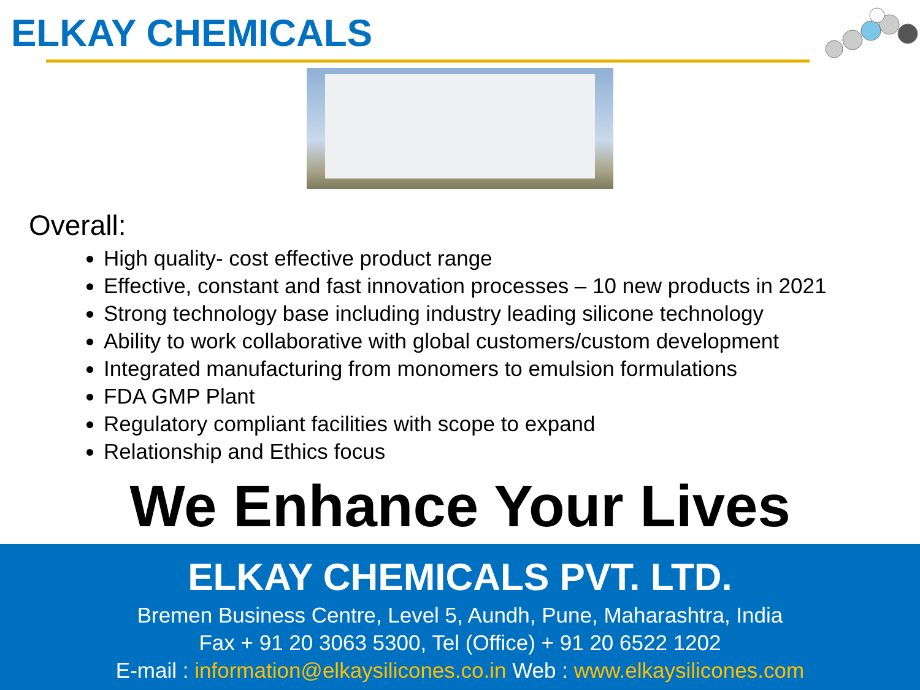ELKAY CHEMICALS
Overall:
High quality- cost effective product range
Effective, constant and fast innovation processes – 10 new products in 2021
Strong technology base including industry leading silicone technology
Ability to work collaborative with global customers/custom development
Integrated manufacturing from monomers to emulsion formulations
FDA GMP Plant
Regulatory compliant facilities with scope to expand
Relationship and Ethics focus
We Enhance Your Lives
ELKAY CHEMICALS PVT. LTD.
Bremen Business Centre, Level 5, Aundh, Pune, Maharashtra, India
Fax + 91 20 3063 5300, Tel (Office) + 91 20 6522 1202
E-mail : information@elkaysilicones.co.in Web : www.elkaysilicones.com